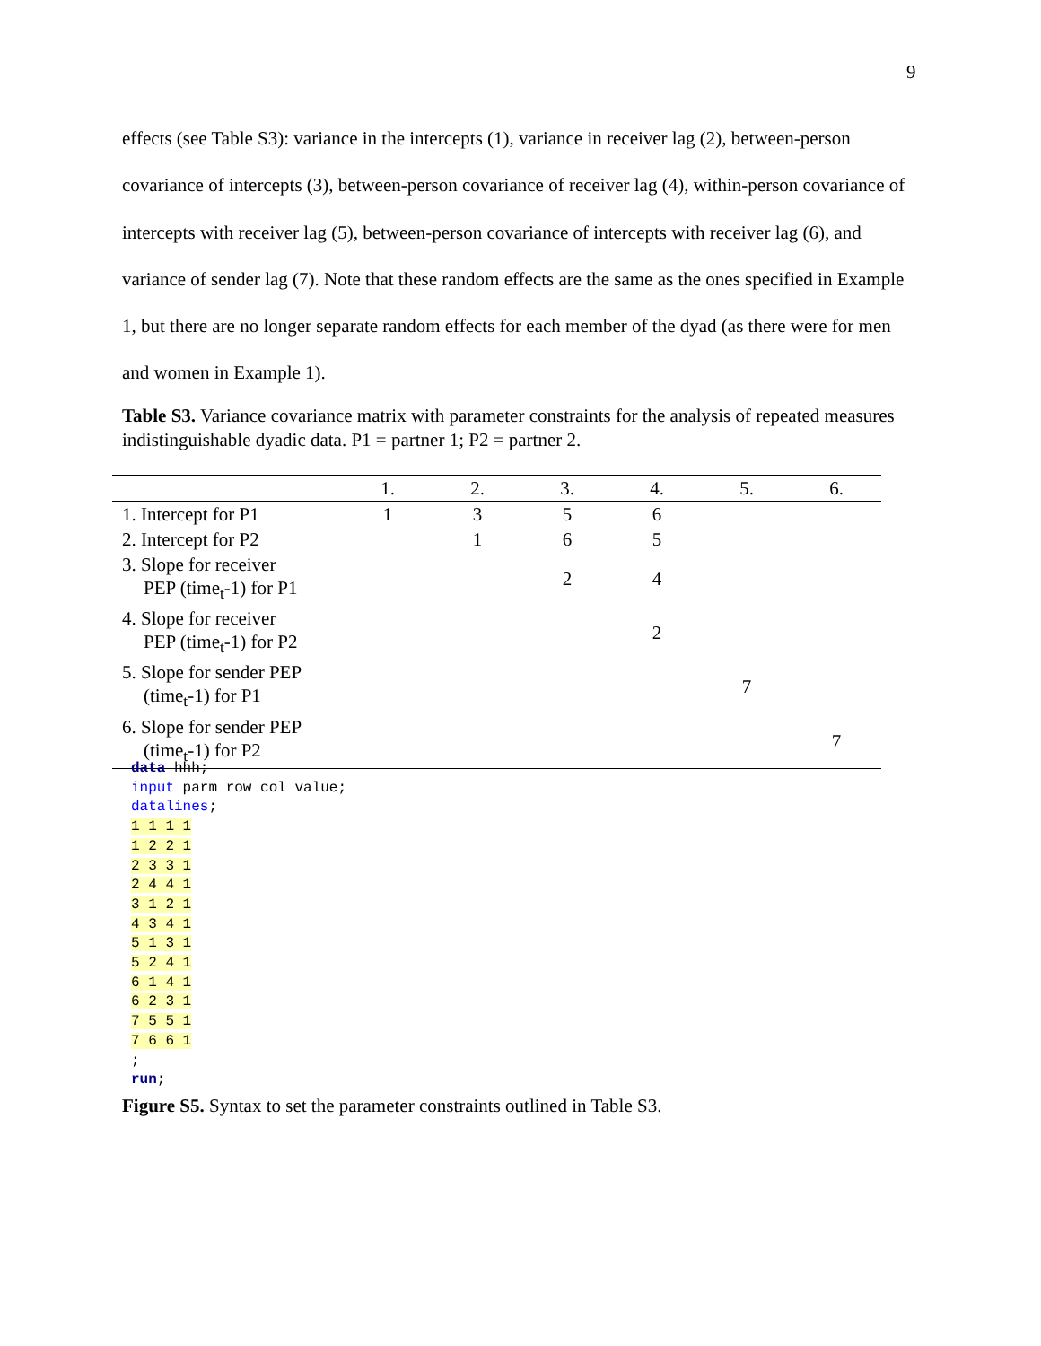9
effects (see Table S3): variance in the intercepts (1), variance in receiver lag (2), between-person covariance of intercepts (3), between-person covariance of receiver lag (4), within-person covariance of intercepts with receiver lag (5), between-person covariance of intercepts with receiver lag (6), and variance of sender lag (7). Note that these random effects are the same as the ones specified in Example 1, but there are no longer separate random effects for each member of the dyad (as there were for men and women in Example 1).
Table S3. Variance covariance matrix with parameter constraints for the analysis of repeated measures indistinguishable dyadic data. P1 = partner 1; P2 = partner 2.
| | 1. | 2. | 3. | 4. | 5. | 6. |
| --- | --- | --- | --- | --- | --- | --- |
| 1. Intercept for P1 | 1 | 3 | 5 | 6 | | |
| 2. Intercept for P2 | | 1 | 6 | 5 | | |
| 3. Slope for receiver PEP (time<sub>t</sub>-1) for P1 | | | 2 | 4 | | |
| 4. Slope for receiver PEP (time<sub>t</sub>-1) for P2 | | | | 2 | | |
| 5. Slope for sender PEP (time<sub>t</sub>-1) for P1 | | | | | 7 | |
| 6. Slope for sender PEP (time<sub>t</sub>-1) for P2 | | | | | | 7 |
data hhh;
input parm row col value;
datalines;
1 1 1 1
1 2 2 1
2 3 3 1
2 4 4 1
3 1 2 1
4 3 4 1
5 1 3 1
5 2 4 1
6 1 4 1
6 2 3 1
7 5 5 1
7 6 6 1
;
run;
Figure S5. Syntax to set the parameter constraints outlined in Table S3.